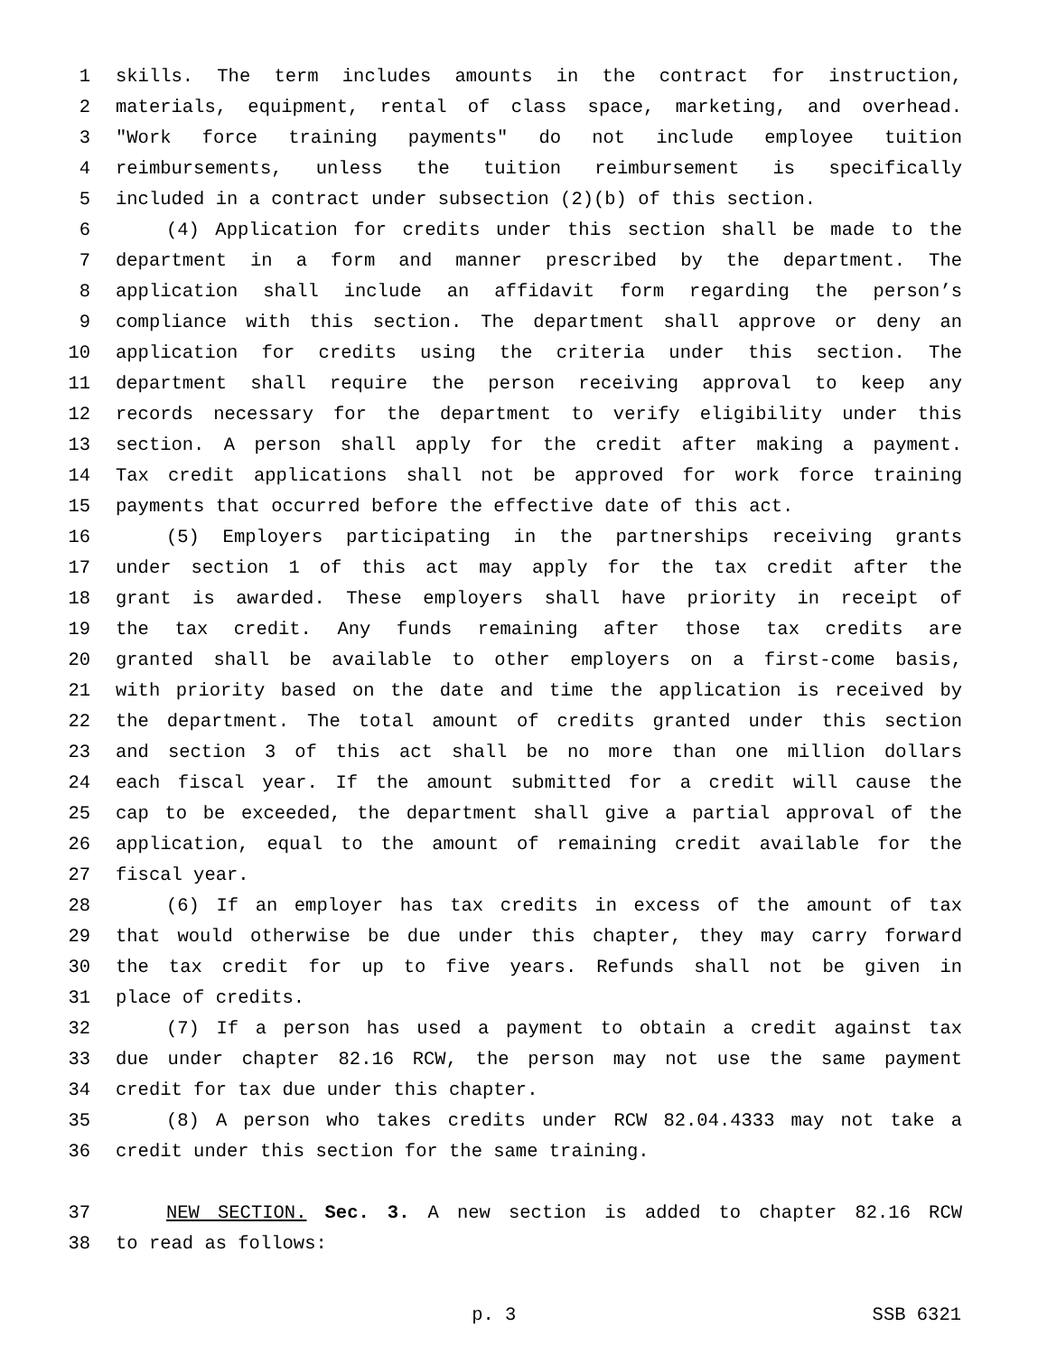1 skills. The term includes amounts in the contract for instruction,
2 materials, equipment, rental of class space, marketing, and overhead.
3 "Work force training payments" do not include employee tuition
4 reimbursements, unless the tuition reimbursement is specifically
5 included in a contract under subsection (2)(b) of this section.
6 (4) Application for credits under this section shall be made to the
7 department in a form and manner prescribed by the department. The
8 application shall include an affidavit form regarding the person’s
9 compliance with this section. The department shall approve or deny an
10 application for credits using the criteria under this section. The
11 department shall require the person receiving approval to keep any
12 records necessary for the department to verify eligibility under this
13 section. A person shall apply for the credit after making a payment.
14 Tax credit applications shall not be approved for work force training
15 payments that occurred before the effective date of this act.
16 (5) Employers participating in the partnerships receiving grants
17 under section 1 of this act may apply for the tax credit after the
18 grant is awarded. These employers shall have priority in receipt of
19 the tax credit. Any funds remaining after those tax credits are
20 granted shall be available to other employers on a first-come basis,
21 with priority based on the date and time the application is received by
22 the department. The total amount of credits granted under this section
23 and section 3 of this act shall be no more than one million dollars
24 each fiscal year. If the amount submitted for a credit will cause the
25 cap to be exceeded, the department shall give a partial approval of the
26 application, equal to the amount of remaining credit available for the
27 fiscal year.
28 (6) If an employer has tax credits in excess of the amount of tax
29 that would otherwise be due under this chapter, they may carry forward
30 the tax credit for up to five years. Refunds shall not be given in
31 place of credits.
32 (7) If a person has used a payment to obtain a credit against tax
33 due under chapter 82.16 RCW, the person may not use the same payment
34 credit for tax due under this chapter.
35 (8) A person who takes credits under RCW 82.04.4333 may not take a
36 credit under this section for the same training.
37 NEW SECTION. Sec. 3. A new section is added to chapter 82.16 RCW
38 to read as follows:
p. 3 SSB 6321